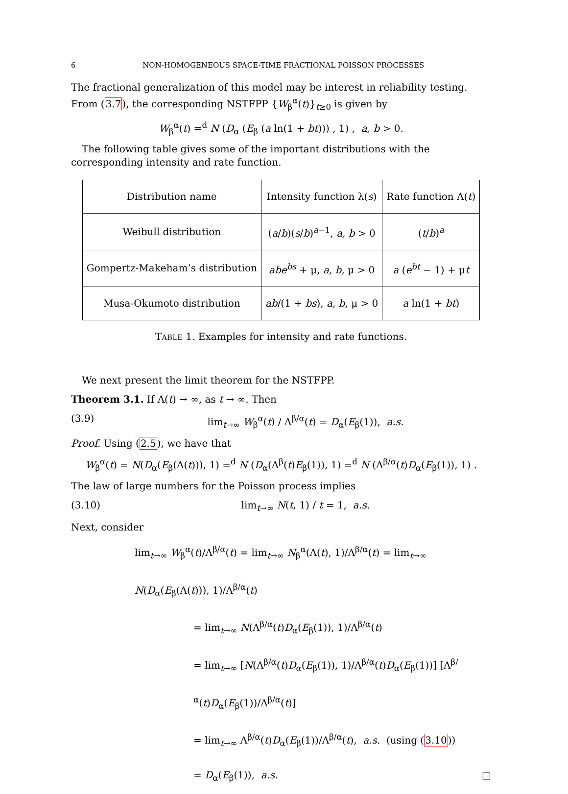6 NON-HOMOGENEOUS SPACE-TIME FRACTIONAL POISSON PROCESSES
The fractional generalization of this model may be interest in reliability testing. From (3.7), the corresponding NSTFPP {W<sub>β</sub><sup>α</sup>(t)}<sub>t≥0</sub> is given by
W<sub>β</sub><sup>α</sup>(t) =<sup>d</sup> N (D<sub>α</sub> (E<sub>β</sub> (a ln(1 + bt))) , 1) , a, b > 0.
The following table gives some of the important distributions with the corresponding intensity and rate function.
| Distribution name | Intensity function λ( s ) | Rate function Λ( t ) |
| Weibull distribution | ( a / b )( s / b )<sup>a−1</sup>, a, b > 0 | ( t / b )<sup>a</sup> |
| Gompertz-Makeham’s distribution | abe<sup>bs</sup> + μ, a, b , μ > 0 | a ( e<sup>bt</sup> − 1) + μ t |
| Musa-Okumoto distribution | ab /(1 + bs ), a, b , μ > 0 | a ln(1 + bt ) |
TABLE 1. Examples for intensity and rate functions.
We next present the limit theorem for the NSTFPP.
Theorem 3.1. If Λ(t) → ∞, as t → ∞. Then
(3.9) lim<sub>t→∞</sub> W<sub>β</sub><sup>α</sup>(t) / Λ<sup>β/α</sup>(t) = D<sub>α</sub>(E<sub>β</sub>(1)), a.s.
Proof. Using (2.5), we have that
W<sub>β</sub><sup>α</sup>(t) = N(D<sub>α</sub>(E<sub>β</sub>(Λ(t))), 1) =<sup>d</sup> N (D<sub>α</sub>(Λ<sup>β</sup>(t)E<sub>β</sub>(1)), 1) =<sup>d</sup> N (Λ<sup>β/α</sup>(t)D<sub>α</sub>(E<sub>β</sub>(1)), 1) .
The law of large numbers for the Poisson process implies
(3.10) lim<sub>t→∞</sub> N(t, 1) / t = 1, a.s.
Next, consider
lim<sub>t→∞</sub> W<sub>β</sub><sup>α</sup>(t)/Λ<sup>β/α</sup>(t) = lim<sub>t→∞</sub> N<sub>β</sub><sup>α</sup>(Λ(t), 1)/Λ<sup>β/α</sup>(t) = lim<sub>t→∞</sub> N(D<sub>α</sub>(E<sub>β</sub>(Λ(t))), 1)/Λ<sup>β/α</sup>(t)
= lim<sub>t→∞</sub> N(Λ<sup>β/α</sup>(t)D<sub>α</sub>(E<sub>β</sub>(1)), 1)/Λ<sup>β/α</sup>(t)
= lim<sub>t→∞</sub> [N(Λ<sup>β/α</sup>(t)D<sub>α</sub>(E<sub>β</sub>(1)), 1)/Λ<sup>β/α</sup>(t)D<sub>α</sub>(E<sub>β</sub>(1))] [Λ<sup>β/α</sup>(t)D<sub>α</sub>(E<sub>β</sub>(1))/Λ<sup>β/α</sup>(t)]
= lim<sub>t→∞</sub> Λ<sup>β/α</sup>(t)D<sub>α</sub>(E<sub>β</sub>(1))/Λ<sup>β/α</sup>(t), a.s. (using (3.10))
= D<sub>α</sub>(E<sub>β</sub>(1)), a.s. □